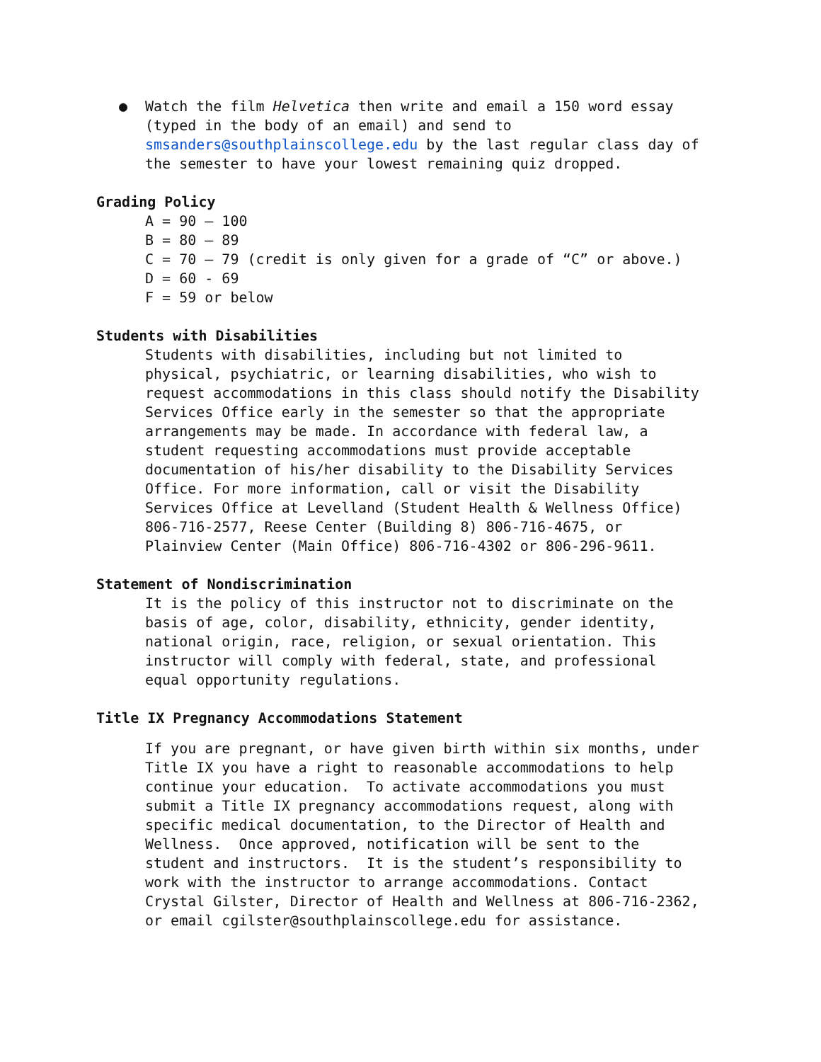● Watch the film Helvetica then write and email a 150 word essay (typed in the body of an email) and send to smsanders@southplainscollege.edu by the last regular class day of the semester to have your lowest remaining quiz dropped.
Grading Policy
A = 90 – 100 B = 80 – 89 C = 70 – 79 (credit is only given for a grade of “C” or above.) D = 60 - 69 F = 59 or below
Students with Disabilities
Students with disabilities, including but not limited to physical, psychiatric, or learning disabilities, who wish to request accommodations in this class should notify the Disability Services Office early in the semester so that the appropriate arrangements may be made. In accordance with federal law, a student requesting accommodations must provide acceptable documentation of his/her disability to the Disability Services Office. For more information, call or visit the Disability Services Office at Levelland (Student Health & Wellness Office) 806-716-2577, Reese Center (Building 8) 806-716-4675, or Plainview Center (Main Office) 806-716-4302 or 806-296-9611.
Statement of Nondiscrimination
It is the policy of this instructor not to discriminate on the basis of age, color, disability, ethnicity, gender identity, national origin, race, religion, or sexual orientation. This instructor will comply with federal, state, and professional equal opportunity regulations.
Title IX Pregnancy Accommodations Statement
If you are pregnant, or have given birth within six months, under Title IX you have a right to reasonable accommodations to help continue your education. To activate accommodations you must submit a Title IX pregnancy accommodations request, along with specific medical documentation, to the Director of Health and Wellness. Once approved, notification will be sent to the student and instructors. It is the student’s responsibility to work with the instructor to arrange accommodations. Contact Crystal Gilster, Director of Health and Wellness at 806-716-2362, or email cgilster@southplainscollege.edu for assistance.